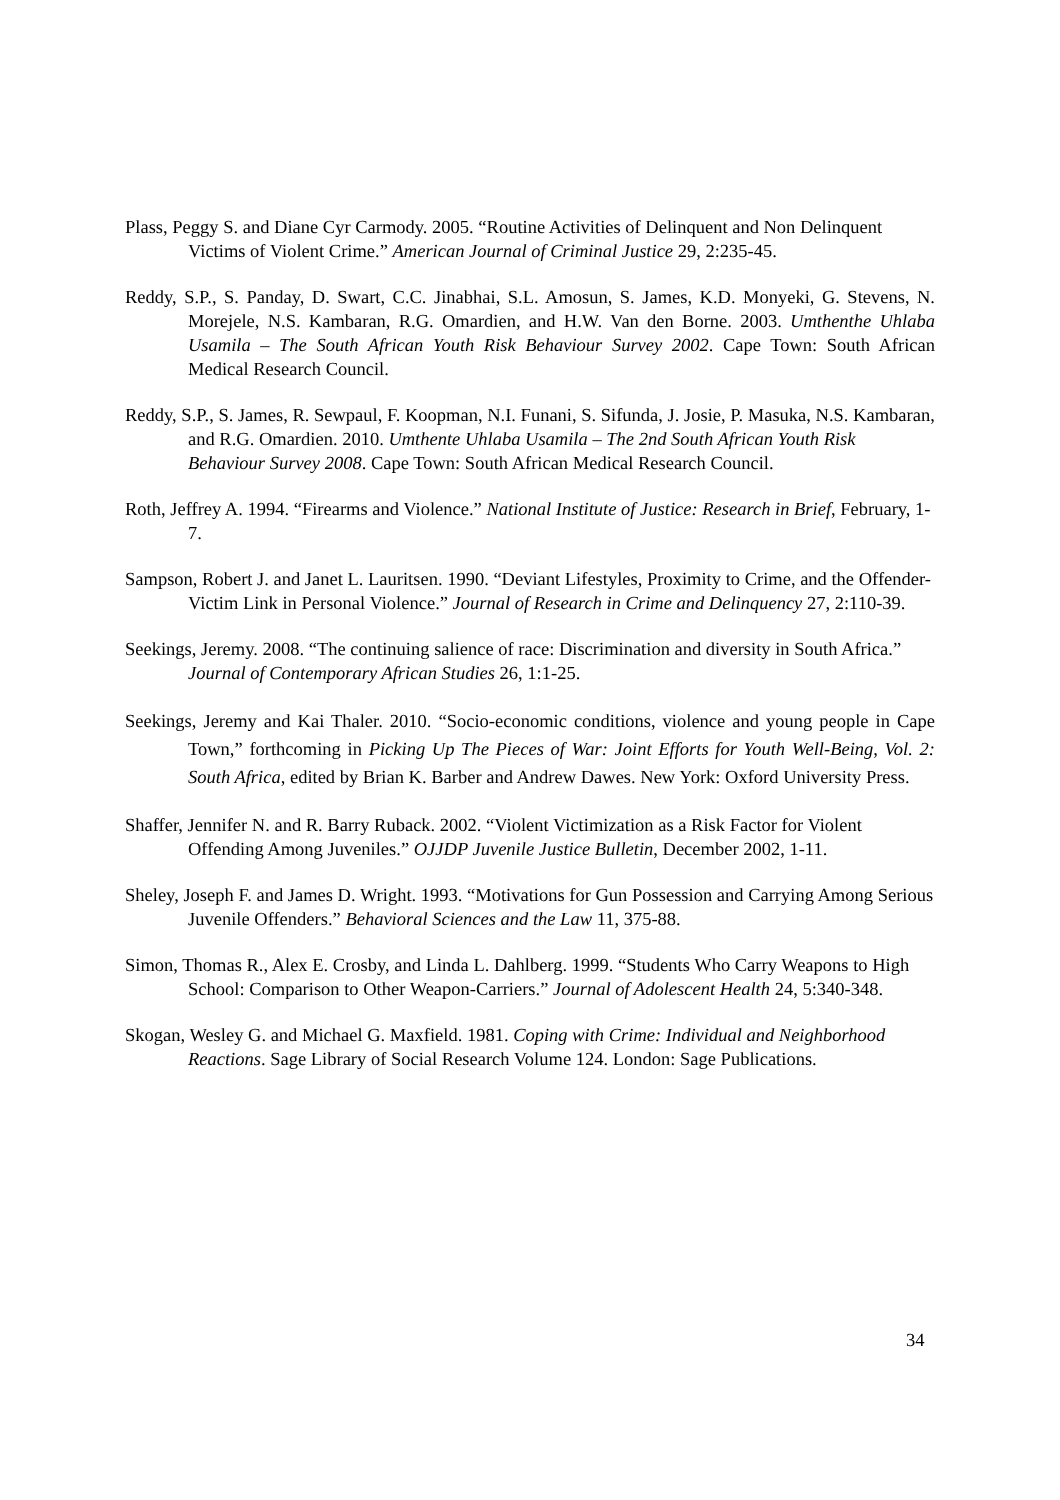Plass, Peggy S. and Diane Cyr Carmody. 2005. “Routine Activities of Delinquent and Non Delinquent Victims of Violent Crime.” American Journal of Criminal Justice 29, 2:235-45.
Reddy, S.P., S. Panday, D. Swart, C.C. Jinabhai, S.L. Amosun, S. James, K.D. Monyeki, G. Stevens, N. Morejele, N.S. Kambaran, R.G. Omardien, and H.W. Van den Borne. 2003. Umthenthe Uhlaba Usamila – The South African Youth Risk Behaviour Survey 2002. Cape Town: South African Medical Research Council.
Reddy, S.P., S. James, R. Sewpaul, F. Koopman, N.I. Funani, S. Sifunda, J. Josie, P. Masuka, N.S. Kambaran, and R.G. Omardien. 2010. Umthente Uhlaba Usamila – The 2nd South African Youth Risk Behaviour Survey 2008. Cape Town: South African Medical Research Council.
Roth, Jeffrey A. 1994. “Firearms and Violence.” National Institute of Justice: Research in Brief, February, 1-7.
Sampson, Robert J. and Janet L. Lauritsen. 1990. “Deviant Lifestyles, Proximity to Crime, and the Offender- Victim Link in Personal Violence.” Journal of Research in Crime and Delinquency 27, 2:110-39.
Seekings, Jeremy. 2008. “The continuing salience of race: Discrimination and diversity in South Africa.” Journal of Contemporary African Studies 26, 1:1-25.
Seekings, Jeremy and Kai Thaler. 2010. “Socio-economic conditions, violence and young people in Cape Town,” forthcoming in Picking Up The Pieces of War: Joint Efforts for Youth Well-Being, Vol. 2: South Africa, edited by Brian K. Barber and Andrew Dawes. New York: Oxford University Press.
Shaffer, Jennifer N. and R. Barry Ruback. 2002. “Violent Victimization as a Risk Factor for Violent Offending Among Juveniles.” OJJDP Juvenile Justice Bulletin, December 2002, 1-11.
Sheley, Joseph F. and James D. Wright. 1993. “Motivations for Gun Possession and Carrying Among Serious Juvenile Offenders.” Behavioral Sciences and the Law 11, 375-88.
Simon, Thomas R., Alex E. Crosby, and Linda L. Dahlberg. 1999. “Students Who Carry Weapons to High School: Comparison to Other Weapon-Carriers.” Journal of Adolescent Health 24, 5:340-348.
Skogan, Wesley G. and Michael G. Maxfield. 1981. Coping with Crime: Individual and Neighborhood Reactions. Sage Library of Social Research Volume 124. London: Sage Publications.
34